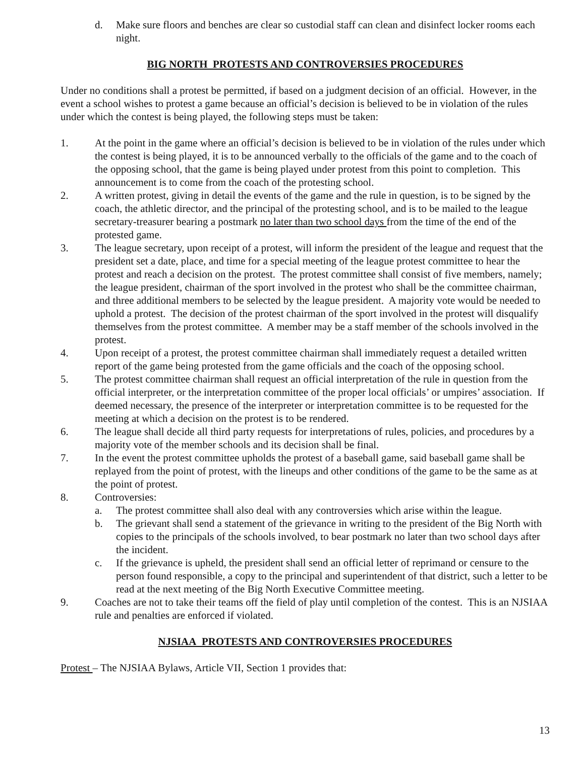d. Make sure floors and benches are clear so custodial staff can clean and disinfect locker rooms each night.
BIG NORTH PROTESTS AND CONTROVERSIES PROCEDURES
Under no conditions shall a protest be permitted, if based on a judgment decision of an official. However, in the event a school wishes to protest a game because an official’s decision is believed to be in violation of the rules under which the contest is being played, the following steps must be taken:
1. At the point in the game where an official’s decision is believed to be in violation of the rules under which the contest is being played, it is to be announced verbally to the officials of the game and to the coach of the opposing school, that the game is being played under protest from this point to completion. This announcement is to come from the coach of the protesting school.
2. A written protest, giving in detail the events of the game and the rule in question, is to be signed by the coach, the athletic director, and the principal of the protesting school, and is to be mailed to the league secretary-treasurer bearing a postmark no later than two school days from the time of the end of the protested game.
3. The league secretary, upon receipt of a protest, will inform the president of the league and request that the president set a date, place, and time for a special meeting of the league protest committee to hear the protest and reach a decision on the protest. The protest committee shall consist of five members, namely; the league president, chairman of the sport involved in the protest who shall be the committee chairman, and three additional members to be selected by the league president. A majority vote would be needed to uphold a protest. The decision of the protest chairman of the sport involved in the protest will disqualify themselves from the protest committee. A member may be a staff member of the schools involved in the protest.
4. Upon receipt of a protest, the protest committee chairman shall immediately request a detailed written report of the game being protested from the game officials and the coach of the opposing school.
5. The protest committee chairman shall request an official interpretation of the rule in question from the official interpreter, or the interpretation committee of the proper local officials’ or umpires’ association. If deemed necessary, the presence of the interpreter or interpretation committee is to be requested for the meeting at which a decision on the protest is to be rendered.
6. The league shall decide all third party requests for interpretations of rules, policies, and procedures by a majority vote of the member schools and its decision shall be final.
7. In the event the protest committee upholds the protest of a baseball game, said baseball game shall be replayed from the point of protest, with the lineups and other conditions of the game to be the same as at the point of protest.
8. Controversies:
a. The protest committee shall also deal with any controversies which arise within the league.
b. The grievant shall send a statement of the grievance in writing to the president of the Big North with copies to the principals of the schools involved, to bear postmark no later than two school days after the incident.
c. If the grievance is upheld, the president shall send an official letter of reprimand or censure to the person found responsible, a copy to the principal and superintendent of that district, such a letter to be read at the next meeting of the Big North Executive Committee meeting.
9. Coaches are not to take their teams off the field of play until completion of the contest. This is an NJSIAA rule and penalties are enforced if violated.
NJSIAA PROTESTS AND CONTROVERSIES PROCEDURES
Protest – The NJSIAA Bylaws, Article VII, Section 1 provides that:
13